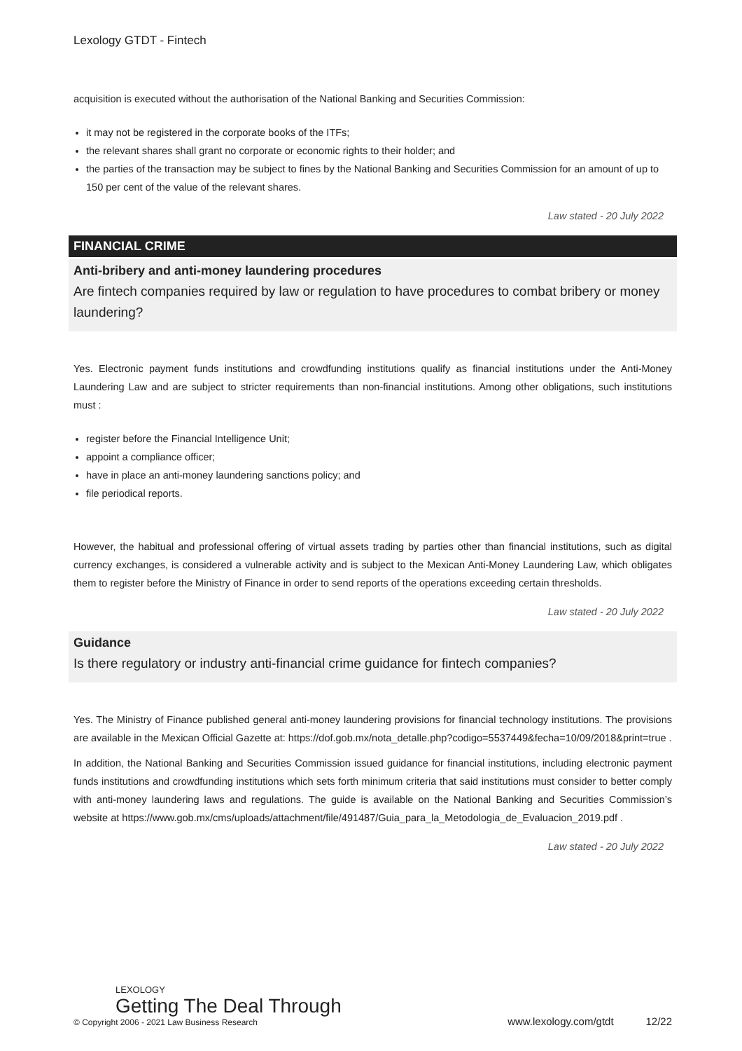Lexology GTDT - Fintech
acquisition is executed without the authorisation of the National Banking and Securities Commission:
it may not be registered in the corporate books of the ITFs;
the relevant shares shall grant no corporate or economic rights to their holder; and
the parties of the transaction may be subject to fines by the National Banking and Securities Commission for an amount of up to 150 per cent of the value of the relevant shares.
Law stated - 20 July 2022
FINANCIAL CRIME
Anti-bribery and anti-money laundering procedures
Are fintech companies required by law or regulation to have procedures to combat bribery or money laundering?
Yes. Electronic payment funds institutions and crowdfunding institutions qualify as financial institutions under the Anti-Money Laundering Law and are subject to stricter requirements than non-financial institutions. Among other obligations, such institutions must :
register before the Financial Intelligence Unit;
appoint a compliance officer;
have in place an anti-money laundering sanctions policy; and
file periodical reports.
However, the habitual and professional offering of virtual assets trading by parties other than financial institutions, such as digital currency exchanges, is considered a vulnerable activity and is subject to the Mexican Anti-Money Laundering Law, which obligates them to register before the Ministry of Finance in order to send reports of the operations exceeding certain thresholds.
Law stated - 20 July 2022
Guidance
Is there regulatory or industry anti-financial crime guidance for fintech companies?
Yes. The Ministry of Finance published general anti-money laundering provisions for financial technology institutions. The provisions are available in the Mexican Official Gazette at: https://dof.gob.mx/nota_detalle.php?codigo=5537449&fecha=10/09/2018&print=true .
In addition, the National Banking and Securities Commission issued guidance for financial institutions, including electronic payment funds institutions and crowdfunding institutions which sets forth minimum criteria that said institutions must consider to better comply with anti-money laundering laws and regulations. The guide is available on the National Banking and Securities Commission’s website at https://www.gob.mx/cms/uploads/attachment/file/491487/Guia_para_la_Metodologia_de_Evaluacion_2019.pdf .
Law stated - 20 July 2022
LEXOLOGY
Getting The Deal Through
© Copyright 2006 - 2021 Law Business Research
www.lexology.com/gtdt 12/22